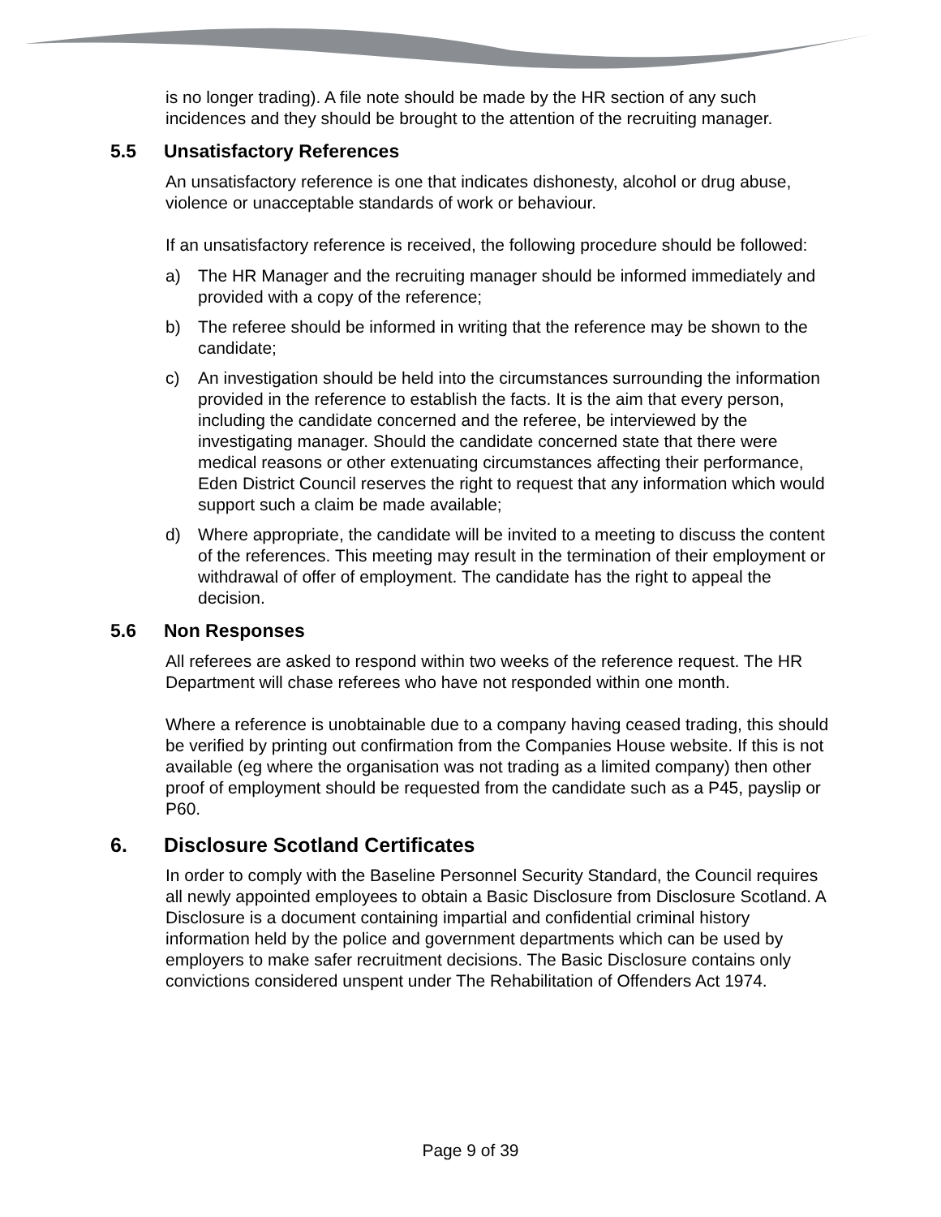is no longer trading). A file note should be made by the HR section of any such incidences and they should be brought to the attention of the recruiting manager.
5.5 Unsatisfactory References
An unsatisfactory reference is one that indicates dishonesty, alcohol or drug abuse, violence or unacceptable standards of work or behaviour.
If an unsatisfactory reference is received, the following procedure should be followed:
a) The HR Manager and the recruiting manager should be informed immediately and provided with a copy of the reference;
b) The referee should be informed in writing that the reference may be shown to the candidate;
c) An investigation should be held into the circumstances surrounding the information provided in the reference to establish the facts. It is the aim that every person, including the candidate concerned and the referee, be interviewed by the investigating manager. Should the candidate concerned state that there were medical reasons or other extenuating circumstances affecting their performance, Eden District Council reserves the right to request that any information which would support such a claim be made available;
d) Where appropriate, the candidate will be invited to a meeting to discuss the content of the references. This meeting may result in the termination of their employment or withdrawal of offer of employment. The candidate has the right to appeal the decision.
5.6 Non Responses
All referees are asked to respond within two weeks of the reference request. The HR Department will chase referees who have not responded within one month.
Where a reference is unobtainable due to a company having ceased trading, this should be verified by printing out confirmation from the Companies House website. If this is not available (eg where the organisation was not trading as a limited company) then other proof of employment should be requested from the candidate such as a P45, payslip or P60.
6. Disclosure Scotland Certificates
In order to comply with the Baseline Personnel Security Standard, the Council requires all newly appointed employees to obtain a Basic Disclosure from Disclosure Scotland. A Disclosure is a document containing impartial and confidential criminal history information held by the police and government departments which can be used by employers to make safer recruitment decisions. The Basic Disclosure contains only convictions considered unspent under The Rehabilitation of Offenders Act 1974.
Page 9 of 39